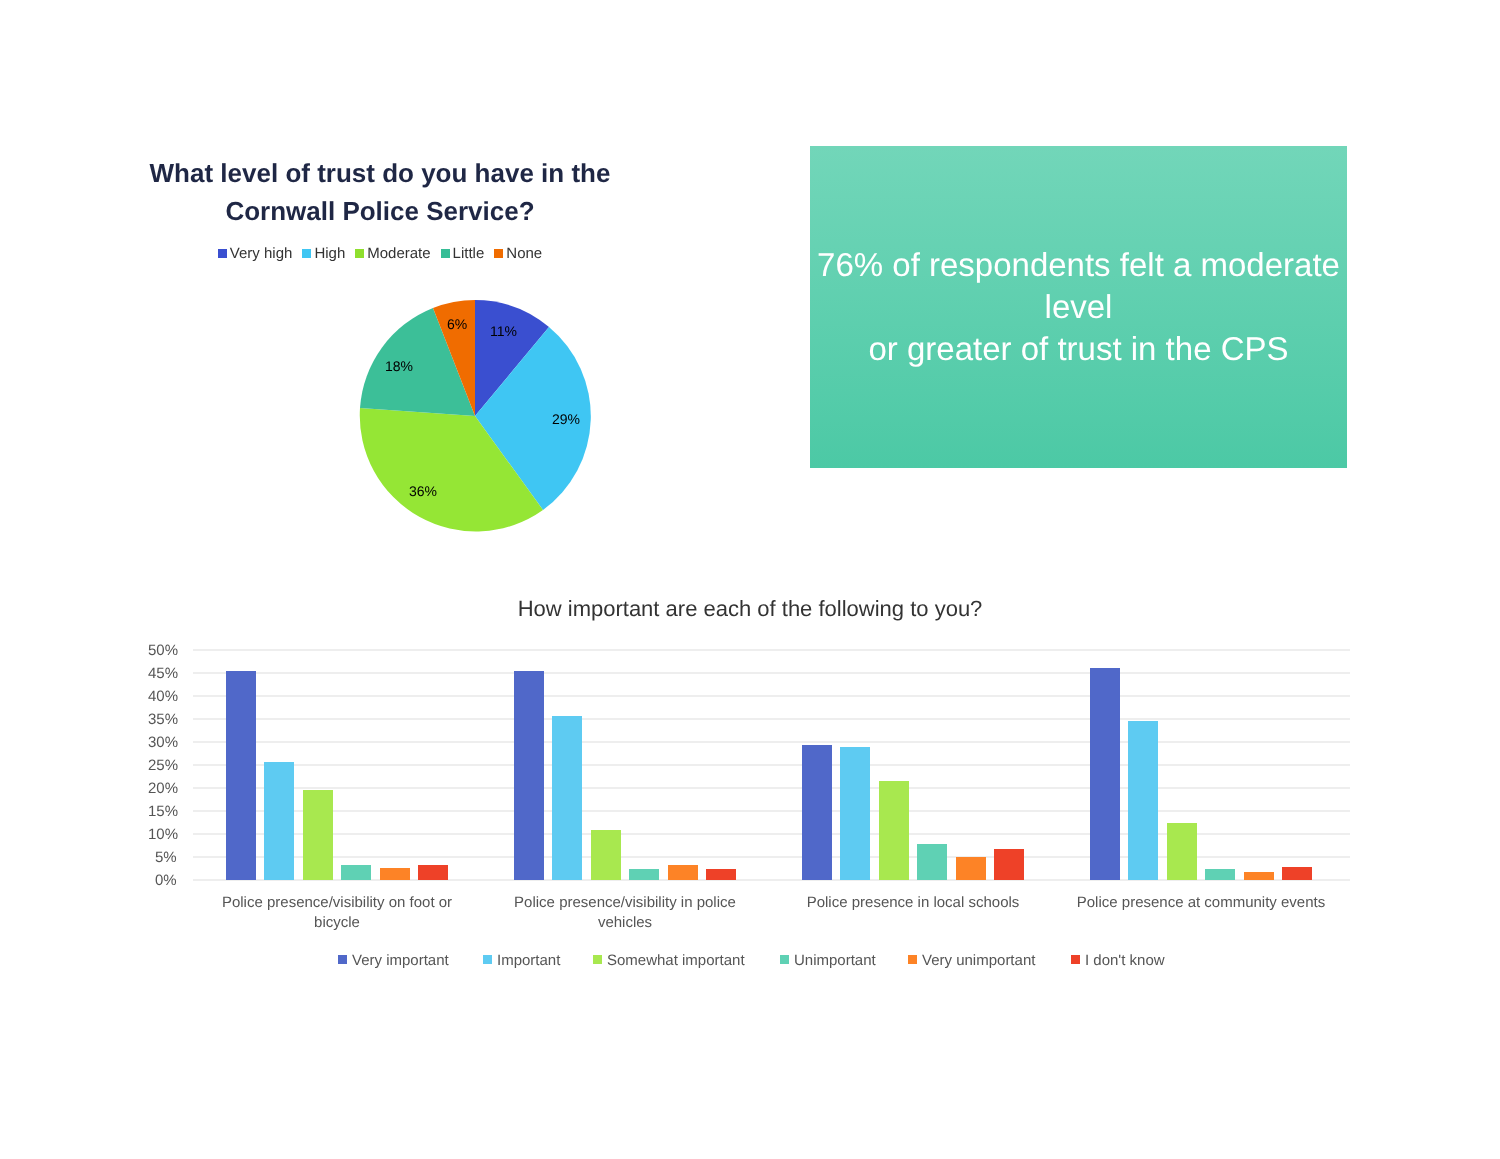What level of trust do you have in the Cornwall Police Service?
Very high High Moderate Little None
11%
29%
36%
18%
6%
76% of respondents felt a moderate level
or greater of trust in the CPS
How important are each of the following to you?
50%
45%
40%
35%
30%
25%
20%
15%
10%
5%
0%
Police presence/visibility on foot or
bicycle
Police presence/visibility in police
vehicles
Police presence in local schools
Police presence at community events
Very important
Important
Somewhat important
Unimportant
Very unimportant
I don't know